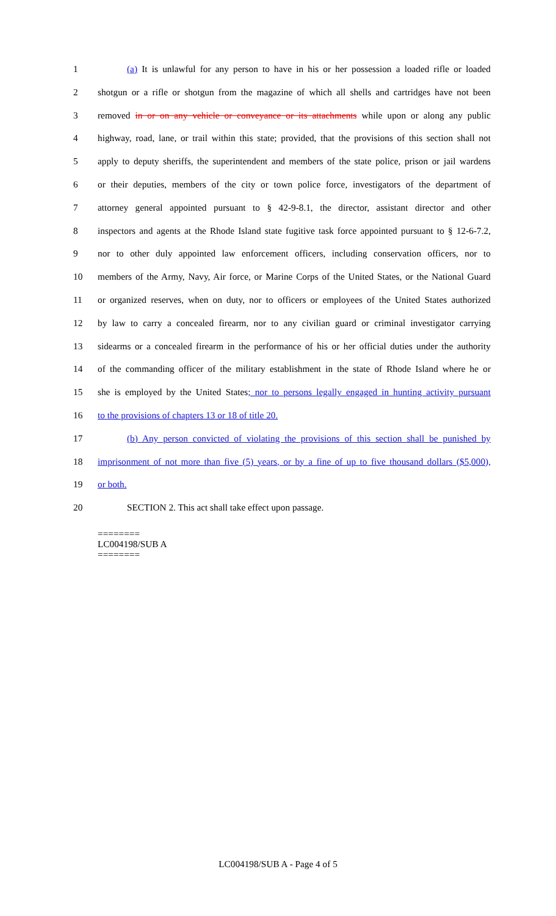1 (a) It is unlawful for any person to have in his or her possession a loaded rifle or loaded
2 shotgun or a rifle or shotgun from the magazine of which all shells and cartridges have not been
3 removed in or on any vehicle or conveyance or its attachments while upon or along any public
4 highway, road, lane, or trail within this state; provided, that the provisions of this section shall not
5 apply to deputy sheriffs, the superintendent and members of the state police, prison or jail wardens
6 or their deputies, members of the city or town police force, investigators of the department of
7 attorney general appointed pursuant to § 42-9-8.1, the director, assistant director and other
8 inspectors and agents at the Rhode Island state fugitive task force appointed pursuant to § 12-6-7.2,
9 nor to other duly appointed law enforcement officers, including conservation officers, nor to
10 members of the Army, Navy, Air force, or Marine Corps of the United States, or the National Guard
11 or organized reserves, when on duty, nor to officers or employees of the United States authorized
12 by law to carry a concealed firearm, nor to any civilian guard or criminal investigator carrying
13 sidearms or a concealed firearm in the performance of his or her official duties under the authority
14 of the commanding officer of the military establishment in the state of Rhode Island where he or
15 she is employed by the United States; nor to persons legally engaged in hunting activity pursuant
16 to the provisions of chapters 13 or 18 of title 20.
17 (b) Any person convicted of violating the provisions of this section shall be punished by
18 imprisonment of not more than five (5) years, or by a fine of up to five thousand dollars ($5,000),
19 or both.
20 SECTION 2. This act shall take effect upon passage.
========
LC004198/SUB A
========
LC004198/SUB A - Page 4 of 5